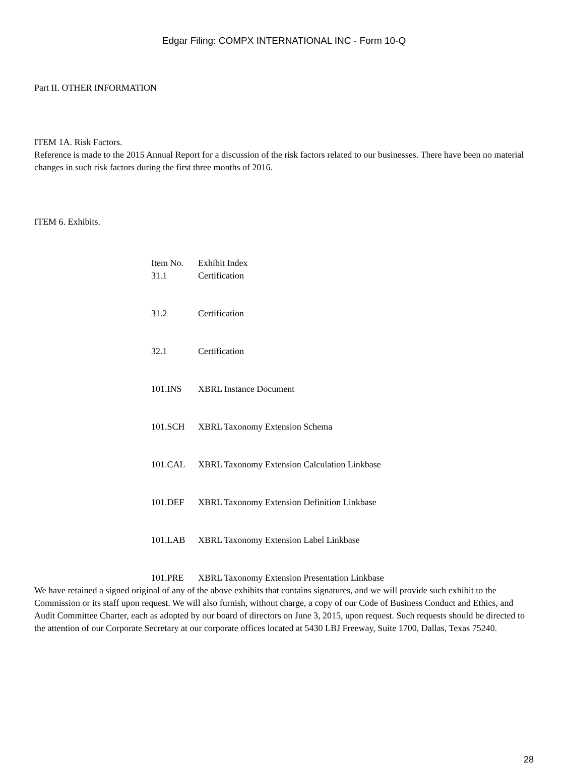Edgar Filing: COMPX INTERNATIONAL INC - Form 10-Q
Part II. OTHER INFORMATION
ITEM 1A. Risk Factors.
Reference is made to the 2015 Annual Report for a discussion of the risk factors related to our businesses. There have been no material changes in such risk factors during the first three months of 2016.
ITEM 6. Exhibits.
| Item No. | Exhibit Index |
| --- | --- |
| 31.1 | Certification |
| 31.2 | Certification |
| 32.1 | Certification |
| 101.INS | XBRL Instance Document |
| 101.SCH | XBRL Taxonomy Extension Schema |
| 101.CAL | XBRL Taxonomy Extension Calculation Linkbase |
| 101.DEF | XBRL Taxonomy Extension Definition Linkbase |
| 101.LAB | XBRL Taxonomy Extension Label Linkbase |
| 101.PRE | XBRL Taxonomy Extension Presentation Linkbase |
We have retained a signed original of any of the above exhibits that contains signatures, and we will provide such exhibit to the Commission or its staff upon request. We will also furnish, without charge, a copy of our Code of Business Conduct and Ethics, and Audit Committee Charter, each as adopted by our board of directors on June 3, 2015, upon request. Such requests should be directed to the attention of our Corporate Secretary at our corporate offices located at 5430 LBJ Freeway, Suite 1700, Dallas, Texas 75240.
28